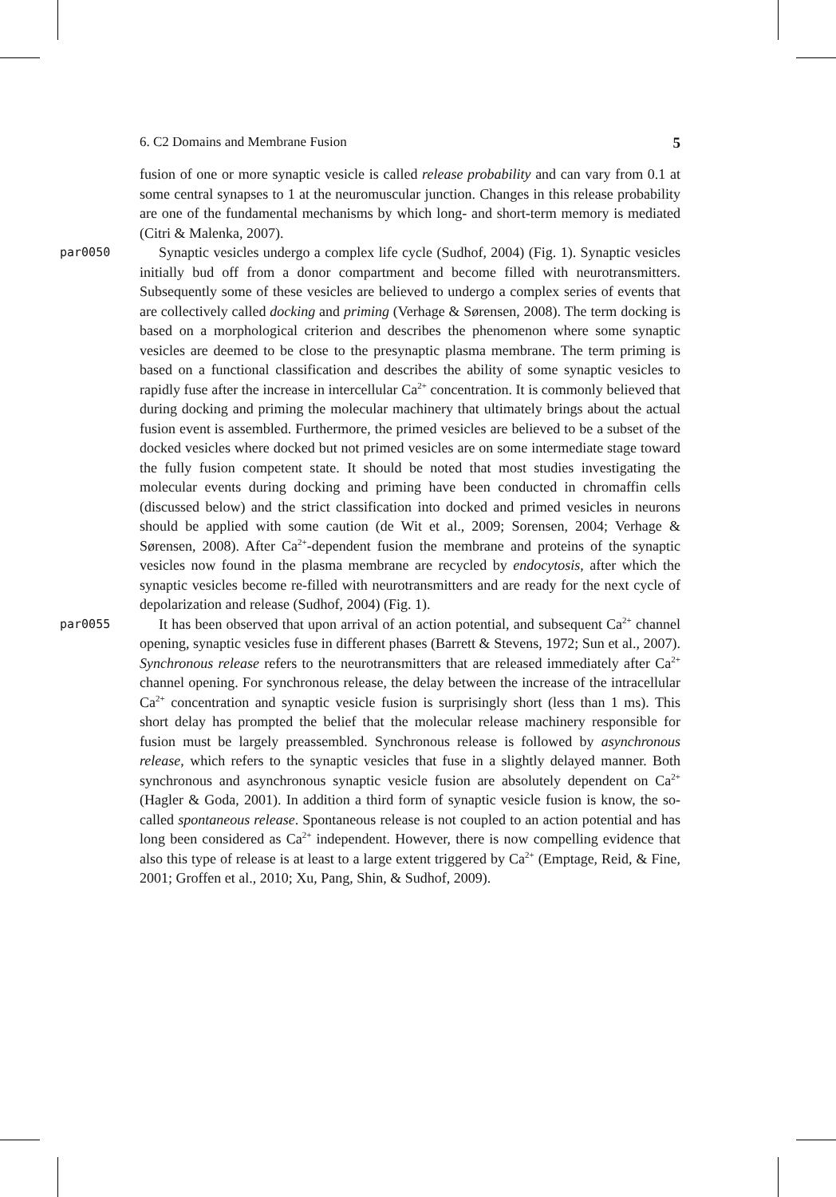6. C2 Domains and Membrane Fusion 5
fusion of one or more synaptic vesicle is called release probability and can vary from 0.1 at some central synapses to 1 at the neuromuscular junction. Changes in this release probability are one of the fundamental mechanisms by which long- and short-term memory is mediated (Citri & Malenka, 2007).
par0050
Synaptic vesicles undergo a complex life cycle (Sudhof, 2004) (Fig. 1). Synaptic vesicles initially bud off from a donor compartment and become filled with neurotransmitters. Subsequently some of these vesicles are believed to undergo a complex series of events that are collectively called docking and priming (Verhage & Sørensen, 2008). The term docking is based on a morphological criterion and describes the phenomenon where some synaptic vesicles are deemed to be close to the presynaptic plasma membrane. The term priming is based on a functional classification and describes the ability of some synaptic vesicles to rapidly fuse after the increase in intercellular Ca<sup>2+</sup> concentration. It is commonly believed that during docking and priming the molecular machinery that ultimately brings about the actual fusion event is assembled. Furthermore, the primed vesicles are believed to be a subset of the docked vesicles where docked but not primed vesicles are on some intermediate stage toward the fully fusion competent state. It should be noted that most studies investigating the molecular events during docking and priming have been conducted in chromaffin cells (discussed below) and the strict classification into docked and primed vesicles in neurons should be applied with some caution (de Wit et al., 2009; Sorensen, 2004; Verhage & Sørensen, 2008). After Ca<sup>2+</sup>-dependent fusion the membrane and proteins of the synaptic vesicles now found in the plasma membrane are recycled by endocytosis, after which the synaptic vesicles become re-filled with neurotransmitters and are ready for the next cycle of depolarization and release (Sudhof, 2004) (Fig. 1).
par0055
It has been observed that upon arrival of an action potential, and subsequent Ca<sup>2+</sup> channel opening, synaptic vesicles fuse in different phases (Barrett & Stevens, 1972; Sun et al., 2007). Synchronous release refers to the neurotransmitters that are released immediately after Ca<sup>2+</sup> channel opening. For synchronous release, the delay between the increase of the intracellular Ca<sup>2+</sup> concentration and synaptic vesicle fusion is surprisingly short (less than 1 ms). This short delay has prompted the belief that the molecular release machinery responsible for fusion must be largely preassembled. Synchronous release is followed by asynchronous release, which refers to the synaptic vesicles that fuse in a slightly delayed manner. Both synchronous and asynchronous synaptic vesicle fusion are absolutely dependent on Ca<sup>2+</sup> (Hagler & Goda, 2001). In addition a third form of synaptic vesicle fusion is know, the so-called spontaneous release. Spontaneous release is not coupled to an action potential and has long been considered as Ca<sup>2+</sup> independent. However, there is now compelling evidence that also this type of release is at least to a large extent triggered by Ca<sup>2+</sup> (Emptage, Reid, & Fine, 2001; Groffen et al., 2010; Xu, Pang, Shin, & Sudhof, 2009).